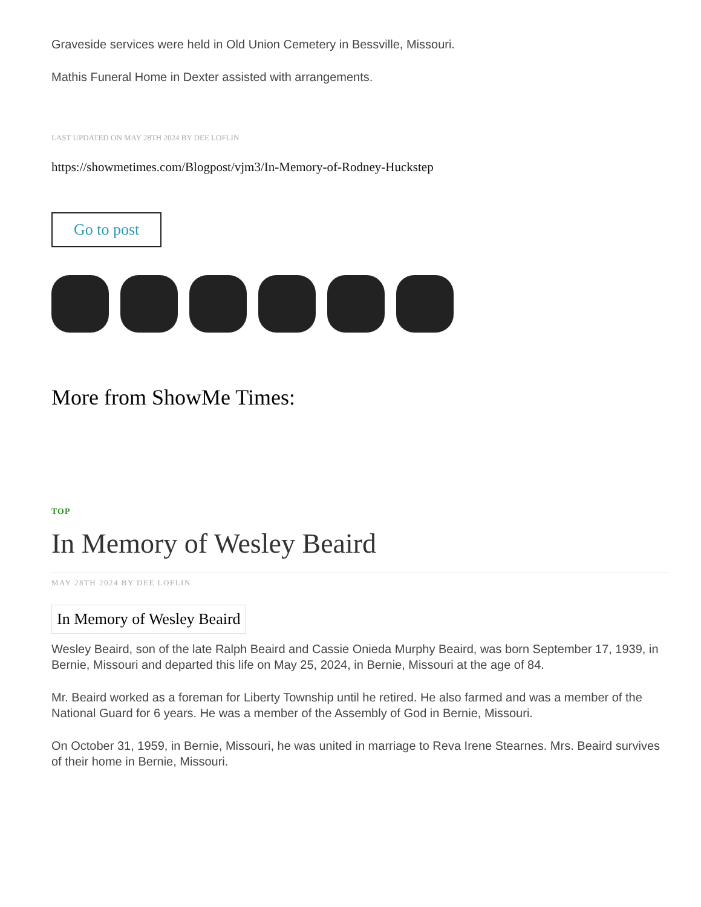Graveside services were held in Old Union Cemetery in Bessville, Missouri.
Mathis Funeral Home in Dexter assisted with arrangements.
LAST UPDATED ON MAY 28TH 2024 BY DEE LOFLIN
https://showmetimes.com/Blogpost/vjm3/In-Memory-of-Rodney-Huckstep
Go to post
More from ShowMe Times:
TOP
In Memory of Wesley Beaird
MAY 28TH 2024 BY DEE LOFLIN
In Memory of Wesley Beaird
Wesley Beaird, son of the late Ralph Beaird and Cassie Onieda Murphy Beaird, was born September 17, 1939, in Bernie, Missouri and departed this life on May 25, 2024, in Bernie, Missouri at the age of 84.
Mr. Beaird worked as a foreman for Liberty Township until he retired. He also farmed and was a member of the National Guard for 6 years. He was a member of the Assembly of God in Bernie, Missouri.
On October 31, 1959, in Bernie, Missouri, he was united in marriage to Reva Irene Stearnes. Mrs. Beaird survives of their home in Bernie, Missouri.